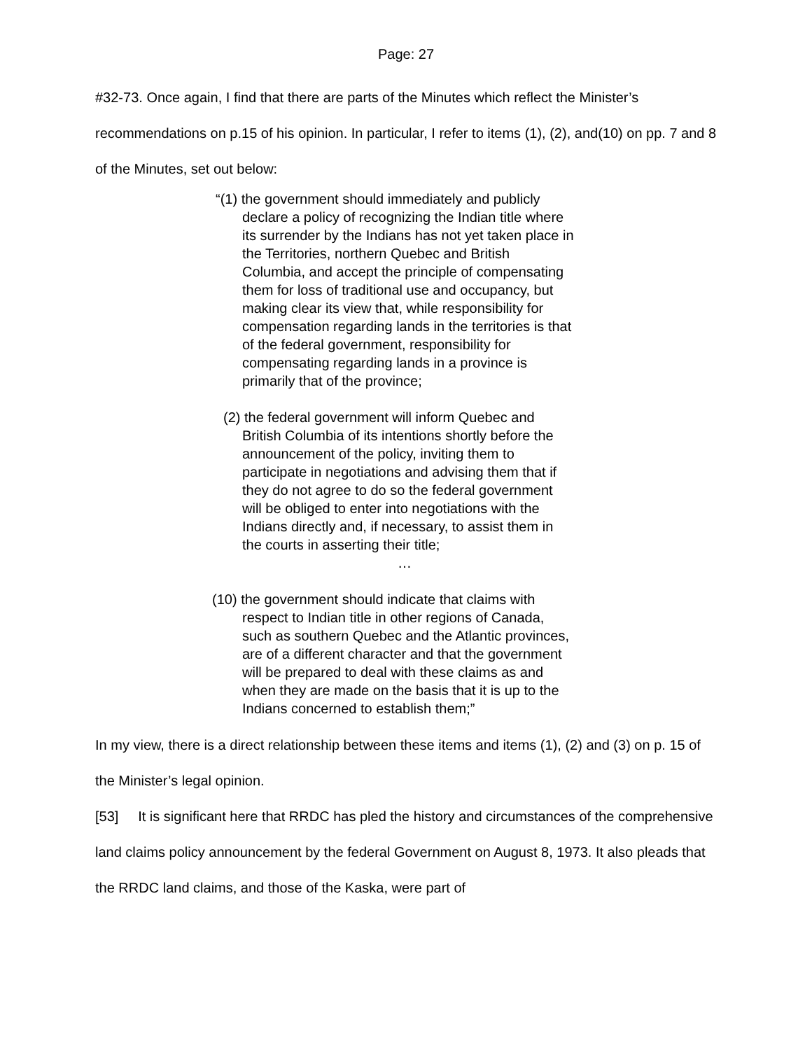Page: 27
#32-73. Once again, I find that there are parts of the Minutes which reflect the Minister’s recommendations on p.15 of his opinion. In particular, I refer to items (1), (2), and(10) on pp. 7 and 8 of the Minutes, set out below:
“(1) the government should immediately and publicly
declare a policy of recognizing the Indian title where
its surrender by the Indians has not yet taken place in
the Territories, northern Quebec and British
Columbia, and accept the principle of compensating
them for loss of traditional use and occupancy, but
making clear its view that, while responsibility for
compensation regarding lands in the territories is that
of the federal government, responsibility for
compensating regarding lands in a province is
primarily that of the province;
(2) the federal government will inform Quebec and
British Columbia of its intentions shortly before the
announcement of the policy, inviting them to
participate in negotiations and advising them that if
they do not agree to do so the federal government
will be obliged to enter into negotiations with the
Indians directly and, if necessary, to assist them in
the courts in asserting their title;
…
(10) the government should indicate that claims with
respect to Indian title in other regions of Canada,
such as southern Quebec and the Atlantic provinces,
are of a different character and that the government
will be prepared to deal with these claims as and
when they are made on the basis that it is up to the
Indians concerned to establish them;”
In my view, there is a direct relationship between these items and items (1), (2) and (3) on p. 15 of the Minister’s legal opinion.
[53] It is significant here that RRDC has pled the history and circumstances of the comprehensive land claims policy announcement by the federal Government on August 8, 1973. It also pleads that the RRDC land claims, and those of the Kaska, were part of